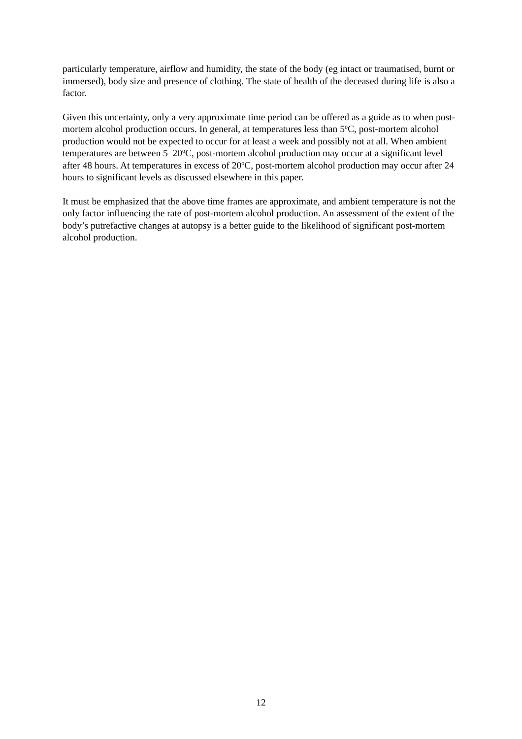particularly temperature, airflow and humidity, the state of the body (eg intact or traumatised, burnt or immersed), body size and presence of clothing. The state of health of the deceased during life is also a factor.
Given this uncertainty, only a very approximate time period can be offered as a guide as to when post-mortem alcohol production occurs. In general, at temperatures less than 5<sup>o</sup>C, post-mortem alcohol production would not be expected to occur for at least a week and possibly not at all. When ambient temperatures are between 5–20<sup>o</sup>C, post-mortem alcohol production may occur at a significant level after 48 hours. At temperatures in excess of 20<sup>o</sup>C, post-mortem alcohol production may occur after 24 hours to significant levels as discussed elsewhere in this paper.
It must be emphasized that the above time frames are approximate, and ambient temperature is not the only factor influencing the rate of post-mortem alcohol production. An assessment of the extent of the body’s putrefactive changes at autopsy is a better guide to the likelihood of significant post-mortem alcohol production.
12